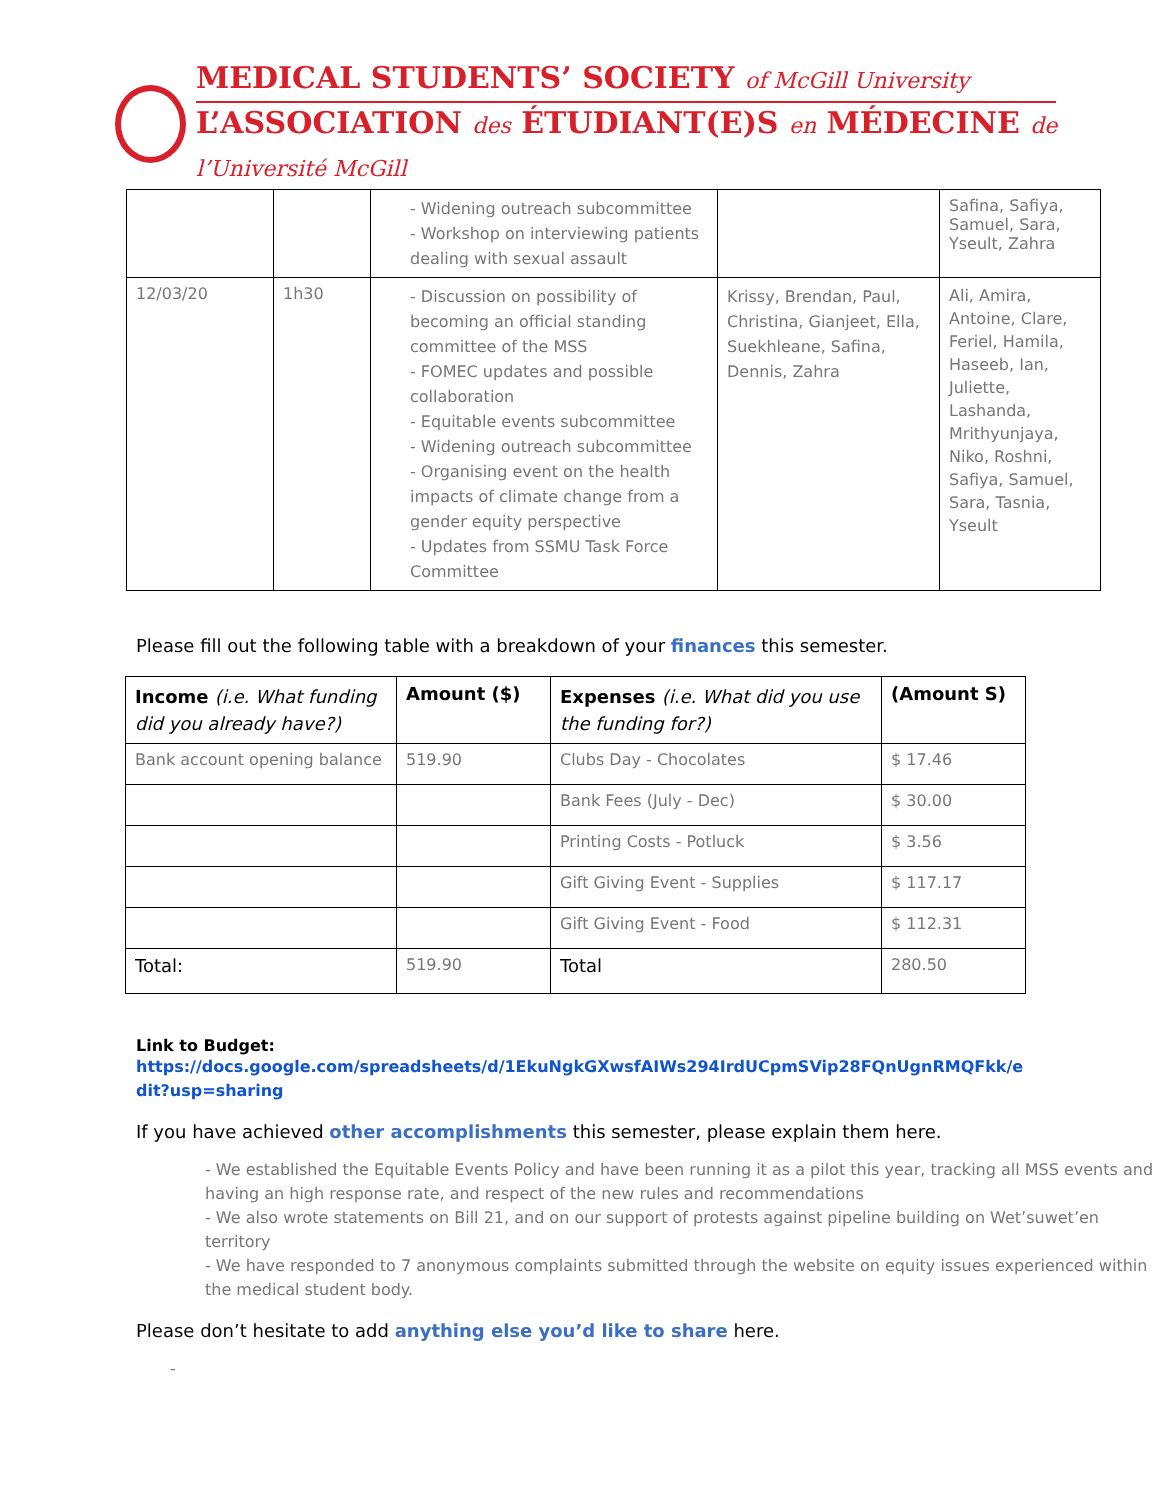MEDICAL STUDENTS’ SOCIETY of McGill University
L’ASSOCIATION des ÉTUDIANT(E)S en MÉDECINE de l’Université McGill
| | | - Widening outreach subcommittee - Workshop on interviewing patients dealing with sexual assault | | Safina, Safiya, Samuel, Sara, Yseult, Zahra |
| 12/03/20 | 1h30 | - Discussion on possibility of becoming an official standing committee of the MSS - FOMEC updates and possible collaboration - Equitable events subcommittee - Widening outreach subcommittee - Organising event on the health impacts of climate change from a gender equity perspective - Updates from SSMU Task Force Committee | Krissy, Brendan, Paul, Christina, Gianjeet, Ella, Suekhleane, Safina, Dennis, Zahra | Ali, Amira, Antoine, Clare, Feriel, Hamila, Haseeb, Ian, Juliette, Lashanda, Mrithyunjaya, Niko, Roshni, Safiya, Samuel, Sara, Tasnia, Yseult |
Please fill out the following table with a breakdown of your finances this semester.
| Income (i.e. What funding did you already have?) | Amount ($) | Expenses (i.e. What did you use the funding for?) | (Amount S) |
| --- | --- | --- | --- |
| Bank account opening balance | 519.90 | Clubs Day - Chocolates | $ 17.46 |
| | | Bank Fees (July - Dec) | $ 30.00 |
| | | Printing Costs - Potluck | $ 3.56 |
| | | Gift Giving Event - Supplies | $ 117.17 |
| | | Gift Giving Event - Food | $ 112.31 |
| Total: | 519.90 | Total | 280.50 |
Link to Budget:
https://docs.google.com/spreadsheets/d/1EkuNgkGXwsfAIWs294IrdUCpmSVip28FQnUgnRMQFkk/edit?usp=sharing
If you have achieved other accomplishments this semester, please explain them here.
- We established the Equitable Events Policy and have been running it as a pilot this year, tracking all MSS events and having an high response rate, and respect of the new rules and recommendations
- We also wrote statements on Bill 21, and on our support of protests against pipeline building on Wet’suwet’en territory
- We have responded to 7 anonymous complaints submitted through the website on equity issues experienced within the medical student body.
Please don’t hesitate to add anything else you’d like to share here.
-